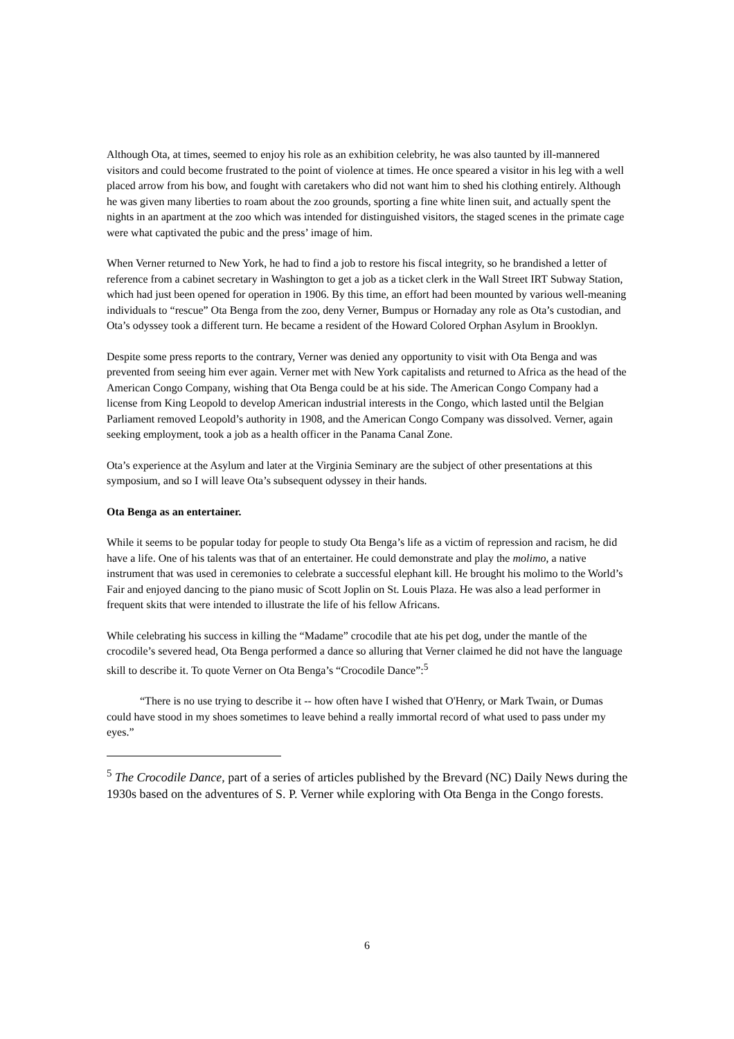Although Ota, at times, seemed to enjoy his role as an exhibition celebrity, he was also taunted by ill-mannered visitors and could become frustrated to the point of violence at times. He once speared a visitor in his leg with a well placed arrow from his bow, and fought with caretakers who did not want him to shed his clothing entirely. Although he was given many liberties to roam about the zoo grounds, sporting a fine white linen suit, and actually spent the nights in an apartment at the zoo which was intended for distinguished visitors, the staged scenes in the primate cage were what captivated the pubic and the press’ image of him.
When Verner returned to New York, he had to find a job to restore his fiscal integrity, so he brandished a letter of reference from a cabinet secretary in Washington to get a job as a ticket clerk in the Wall Street IRT Subway Station, which had just been opened for operation in 1906. By this time, an effort had been mounted by various well-meaning individuals to “rescue” Ota Benga from the zoo, deny Verner, Bumpus or Hornaday any role as Ota’s custodian, and Ota’s odyssey took a different turn. He became a resident of the Howard Colored Orphan Asylum in Brooklyn.
Despite some press reports to the contrary, Verner was denied any opportunity to visit with Ota Benga and was prevented from seeing him ever again. Verner met with New York capitalists and returned to Africa as the head of the American Congo Company, wishing that Ota Benga could be at his side. The American Congo Company had a license from King Leopold to develop American industrial interests in the Congo, which lasted until the Belgian Parliament removed Leopold’s authority in 1908, and the American Congo Company was dissolved. Verner, again seeking employment, took a job as a health officer in the Panama Canal Zone.
Ota’s experience at the Asylum and later at the Virginia Seminary are the subject of other presentations at this symposium, and so I will leave Ota’s subsequent odyssey in their hands.
Ota Benga as an entertainer.
While it seems to be popular today for people to study Ota Benga’s life as a victim of repression and racism, he did have a life. One of his talents was that of an entertainer. He could demonstrate and play the molimo, a native instrument that was used in ceremonies to celebrate a successful elephant kill. He brought his molimo to the World’s Fair and enjoyed dancing to the piano music of Scott Joplin on St. Louis Plaza. He was also a lead performer in frequent skits that were intended to illustrate the life of his fellow Africans.
While celebrating his success in killing the “Madame” crocodile that ate his pet dog, under the mantle of the crocodile’s severed head, Ota Benga performed a dance so alluring that Verner claimed he did not have the language skill to describe it. To quote Verner on Ota Benga’s “Crocodile Dance”:<sup>5</sup>
“There is no use trying to describe it -- how often have I wished that O'Henry, or Mark Twain, or Dumas could have stood in my shoes sometimes to leave behind a really immortal record of what used to pass under my eyes.”
<sup>5</sup> The Crocodile Dance, part of a series of articles published by the Brevard (NC) Daily News during the 1930s based on the adventures of S. P. Verner while exploring with Ota Benga in the Congo forests.
6